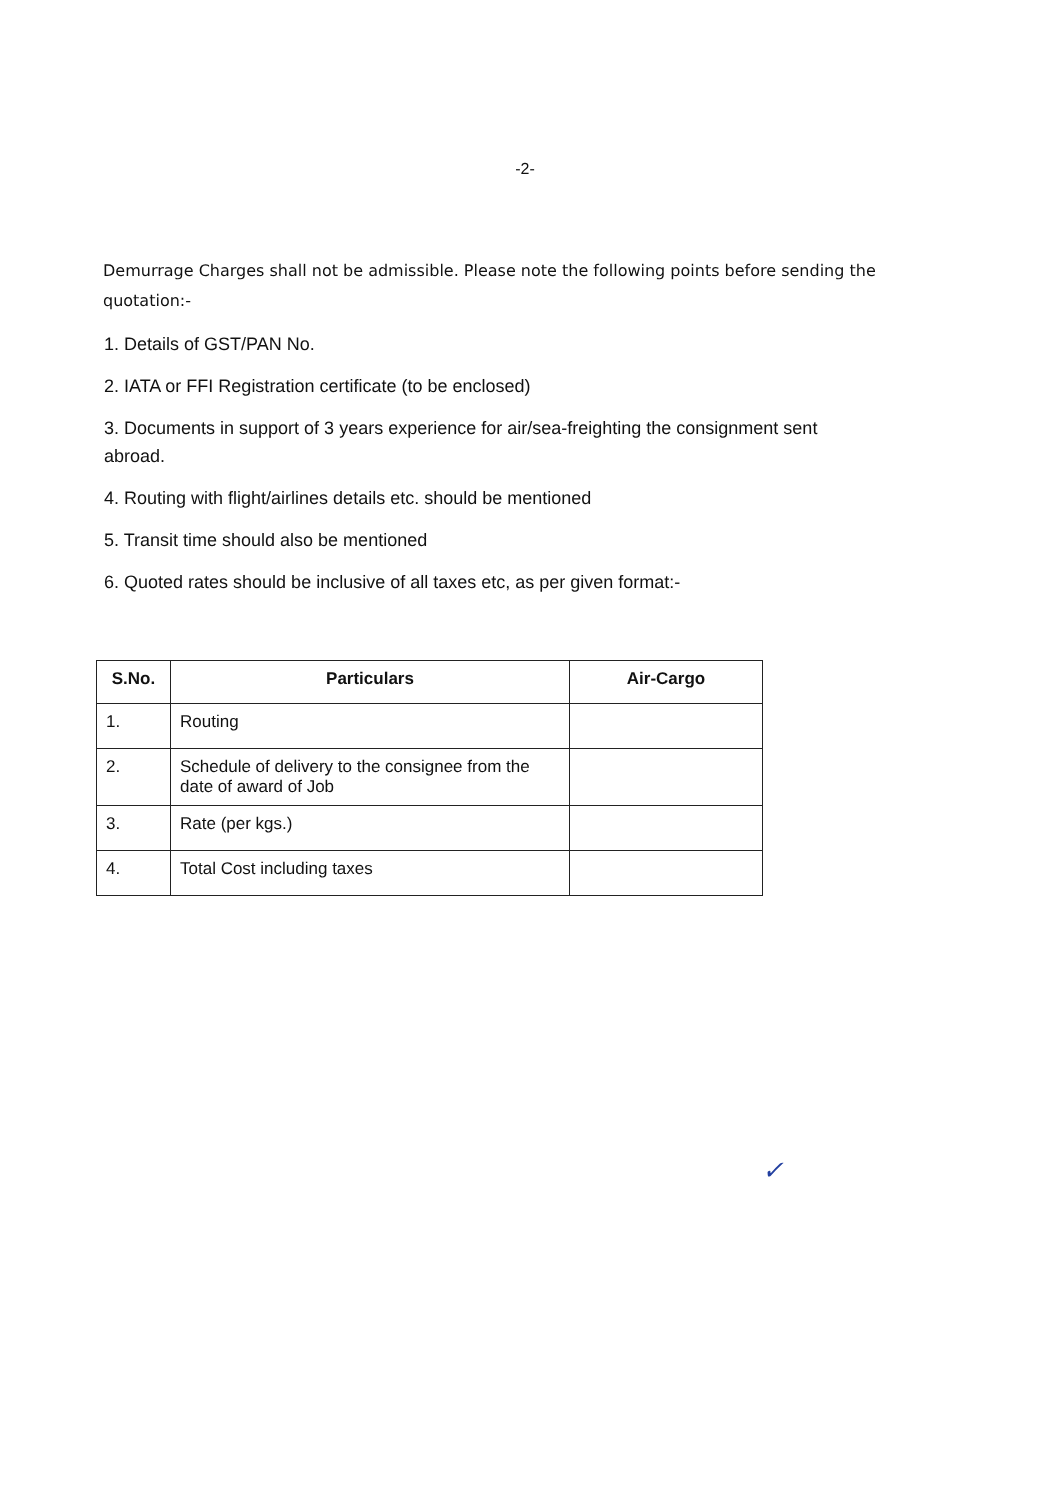-2-
Demurrage Charges shall not be admissible. Please note the following points before sending the quotation:-
1. Details of GST/PAN No.
2. IATA or FFI Registration certificate (to be enclosed)
3. Documents in support of 3 years experience for air/sea-freighting the consignment sent abroad.
4. Routing with flight/airlines details etc. should be mentioned
5. Transit time should also be mentioned
6. Quoted rates should be inclusive of all taxes etc, as per given format:-
| S.No. | Particulars | Air-Cargo |
| --- | --- | --- |
| 1. | Routing | |
| 2. | Schedule of delivery to the consignee from the date of award of Job | |
| 3. | Rate (per kgs.) | |
| 4. | Total Cost including taxes | |
✓